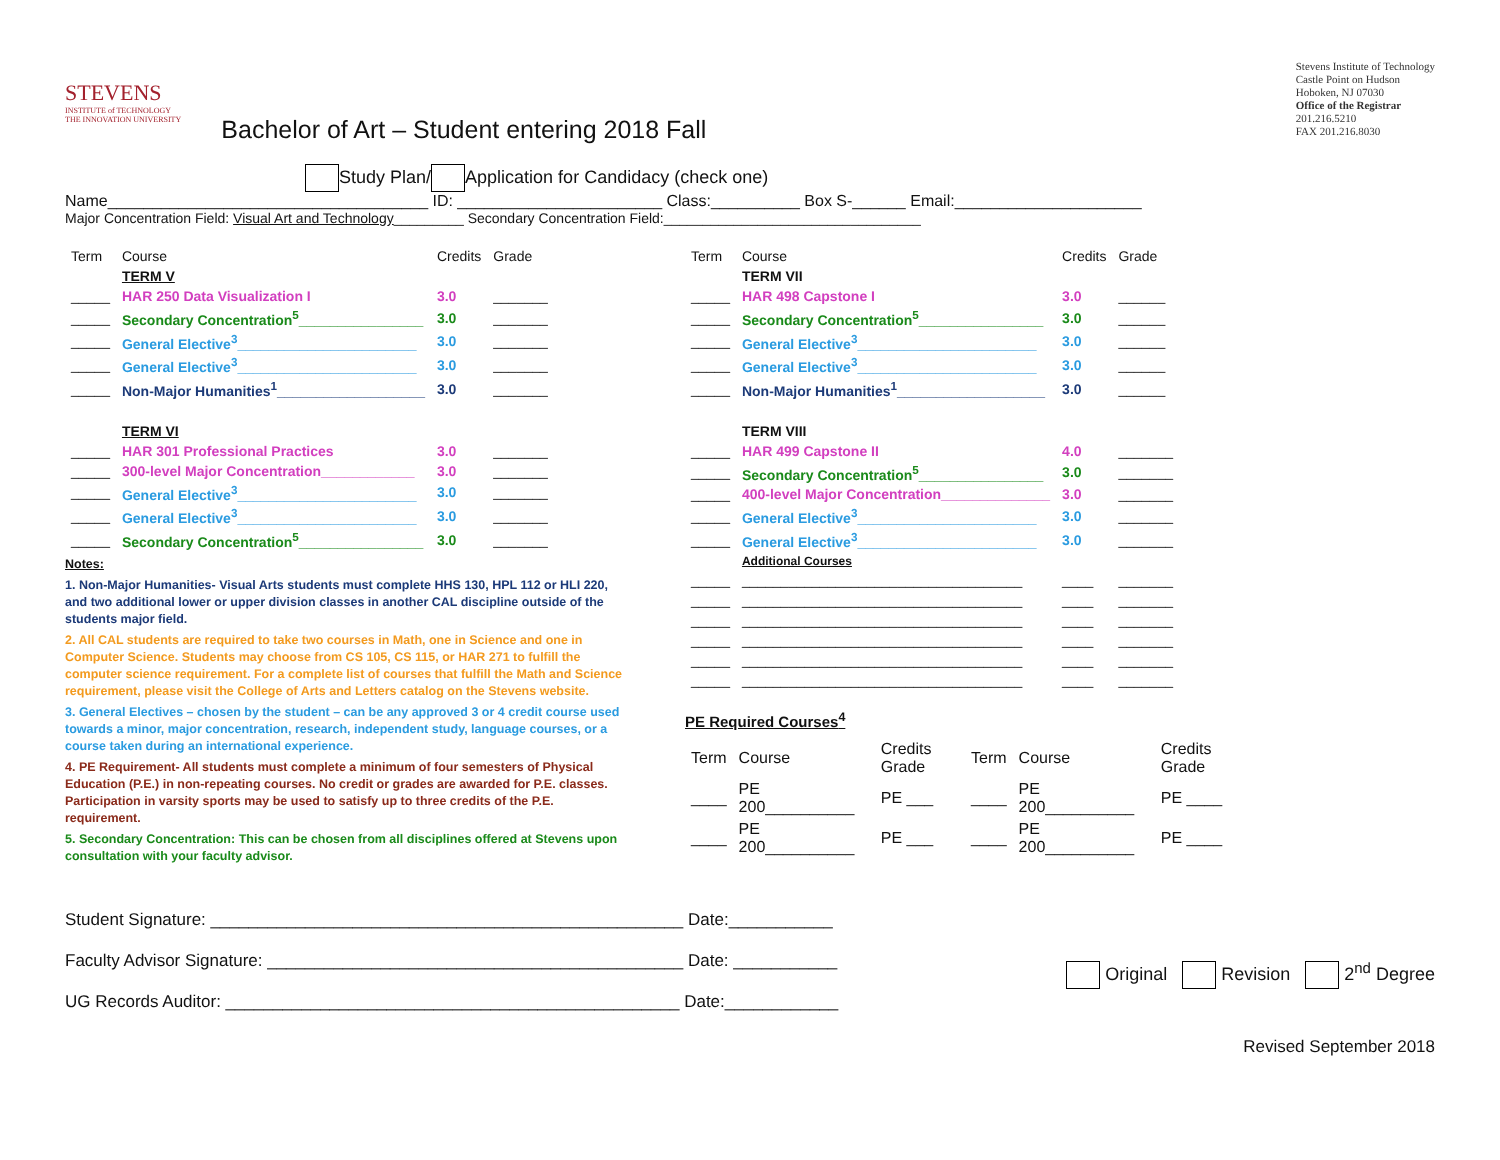STEVENS
INSTITUTE of TECHNOLOGY
THE INNOVATION UNIVERSITY
Bachelor of Art – Student entering 2018 Fall
Stevens Institute of Technology
Castle Point on Hudson
Hoboken, NJ 07030
Office of the Registrar
201.216.5210
FAX 201.216.8030
Study Plan/ Application for Candidacy (check one)
Name____________________________________ ID: _______________________ Class:__________ Box S-______ Email:_____________________
Major Concentration Field: Visual Art and Technology_________ Secondary Concentration Field:_________________________________
| Term | Course | Credits | Grade |
| --- | --- | --- | --- |
| | TERM V | | |
| _____ | HAR 250 Data Visualization I | 3.0 | _______ |
| _____ | Secondary Concentration<sup>5</sup>________________ | 3.0 | _______ |
| _____ | General Elective<sup>3</sup>_______________________ | 3.0 | _______ |
| _____ | General Elective<sup>3</sup>_______________________ | 3.0 | _______ |
| _____ | Non-Major Humanities<sup>1</sup>___________________ | 3.0 | _______ |
| | TERM VI | | |
| _____ | HAR 301 Professional Practices | 3.0 | _______ |
| _____ | 300-level Major Concentration____________ | 3.0 | _______ |
| _____ | General Elective<sup>3</sup>_______________________ | 3.0 | _______ |
| _____ | General Elective<sup>3</sup>_______________________ | 3.0 | _______ |
| _____ | Secondary Concentration<sup>5</sup>________________ | 3.0 | _______ |
Notes:
1. Non-Major Humanities- Visual Arts students must complete HHS 130, HPL 112 or HLI 220, and two additional lower or upper division classes in another CAL discipline outside of the students major field.
2. All CAL students are required to take two courses in Math, one in Science and one in Computer Science. Students may choose from CS 105, CS 115, or HAR 271 to fulfill the computer science requirement. For a complete list of courses that fulfill the Math and Science requirement, please visit the College of Arts and Letters catalog on the Stevens website.
3. General Electives – chosen by the student – can be any approved 3 or 4 credit course used towards a minor, major concentration, research, independent study, language courses, or a course taken during an international experience.
4. PE Requirement- All students must complete a minimum of four semesters of Physical Education (P.E.) in non-repeating courses. No credit or grades are awarded for P.E. classes. Participation in varsity sports may be used to satisfy up to three credits of the P.E. requirement.
5. Secondary Concentration: This can be chosen from all disciplines offered at Stevens upon consultation with your faculty advisor.
| Term | Course | Credits | Grade |
| --- | --- | --- | --- |
| | TERM VII | | |
| _____ | HAR 498 Capstone I | 3.0 | ______ |
| _____ | Secondary Concentration<sup>5</sup>________________ | 3.0 | ______ |
| _____ | General Elective<sup>3</sup>_______________________ | 3.0 | ______ |
| _____ | General Elective<sup>3</sup>_______________________ | 3.0 | ______ |
| _____ | Non-Major Humanities<sup>1</sup>___________________ | 3.0 | ______ |
| | TERM VIII | | |
| _____ | HAR 499 Capstone II | 4.0 | _______ |
| _____ | Secondary Concentration<sup>5</sup>________________ | 3.0 | _______ |
| _____ | 400-level Major Concentration______________ | 3.0 | _______ |
| _____ | General Elective<sup>3</sup>_______________________ | 3.0 | _______ |
| _____ | General Elective<sup>3</sup>_______________________ | 3.0 | _______ |
| | Additional Courses | | |
| _____ | ____________________________________ | ____ | _______ |
| _____ | ____________________________________ | ____ | _______ |
| _____ | ____________________________________ | ____ | _______ |
| _____ | ____________________________________ | ____ | _______ |
| _____ | ____________________________________ | ____ | _______ |
| _____ | ____________________________________ | ____ | _______ |
PE Required Courses<sup>4</sup>
| Term | Course | Credits Grade | Term | Course | Credits Grade |
| --- | --- | --- | --- | --- | --- |
| ____ | PE 200__________ | PE ___ | ____ | PE 200__________ | PE ____ |
| ____ | PE 200__________ | PE ___ | ____ | PE 200__________ | PE ____ |
Student Signature: __________________________________________________ Date:___________
Faculty Advisor Signature: ____________________________________________ Date: ___________
UG Records Auditor: ________________________________________________ Date:____________
Original Revision 2<sup>nd</sup> Degree
Revised September 2018